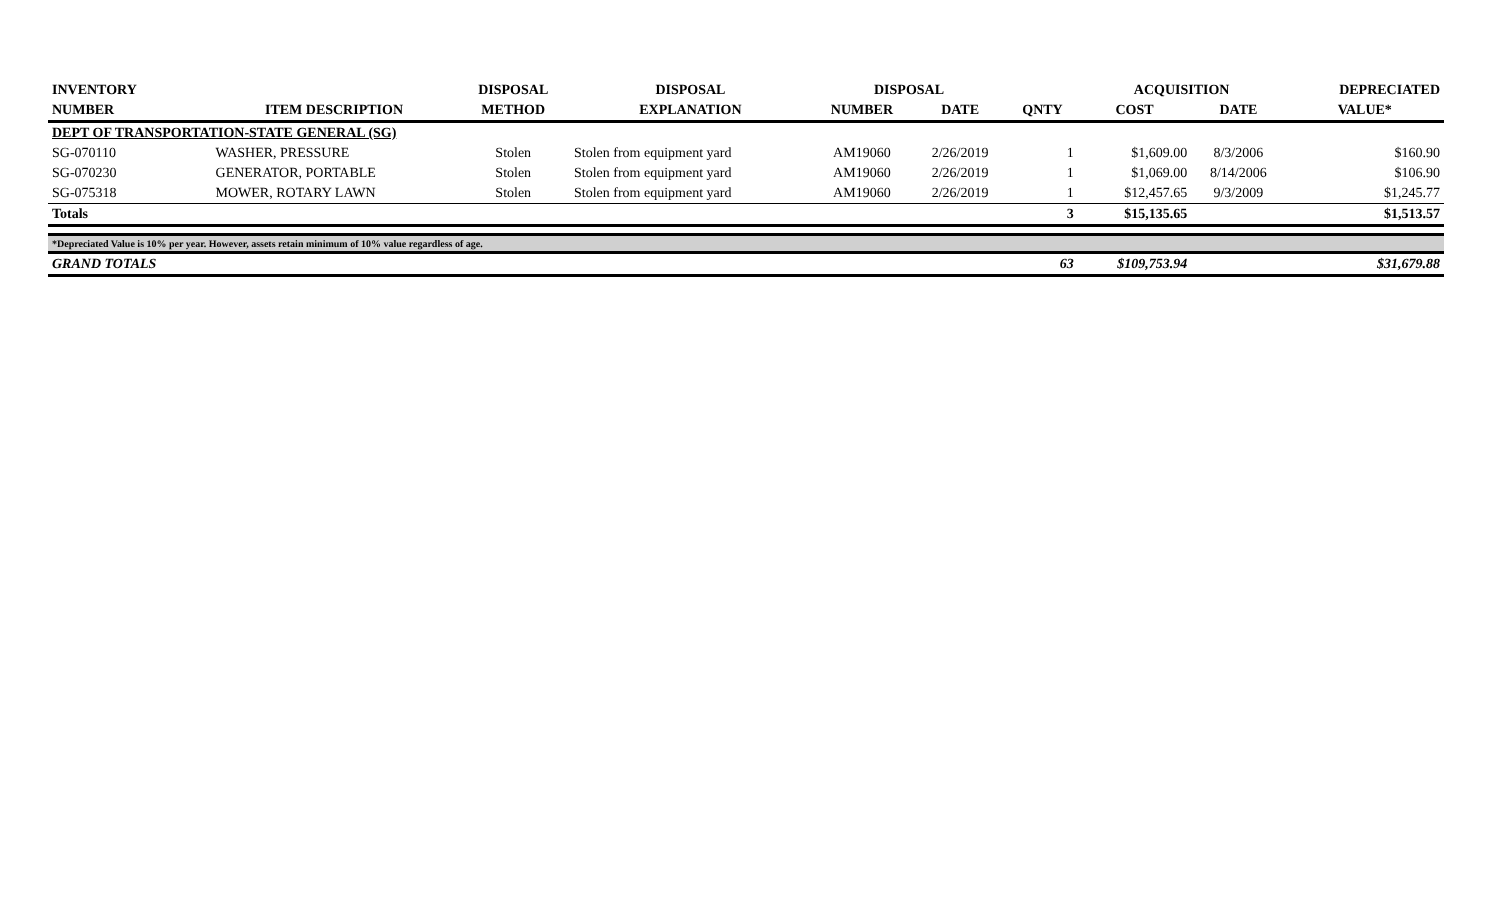| INVENTORY | | DISPOSAL | DISPOSAL | DISPOSAL | | | ACQUISITION | | DEPRECIATED |
| --- | --- | --- | --- | --- | --- | --- | --- | --- | --- |
| NUMBER | ITEM DESCRIPTION | METHOD | EXPLANATION | NUMBER | DATE | QNTY | COST | DATE | VALUE* |
| DEPT OF TRANSPORTATION-STATE GENERAL (SG) | | | | | | | | | |
| SG-070110 | WASHER, PRESSURE | Stolen | Stolen from equipment yard | AM19060 | 2/26/2019 | 1 | $1,609.00 | 8/3/2006 | $160.90 |
| SG-070230 | GENERATOR, PORTABLE | Stolen | Stolen from equipment yard | AM19060 | 2/26/2019 | 1 | $1,069.00 | 8/14/2006 | $106.90 |
| SG-075318 | MOWER, ROTARY LAWN | Stolen | Stolen from equipment yard | AM19060 | 2/26/2019 | 1 | $12,457.65 | 9/3/2009 | $1,245.77 |
| Totals | | | | | | 3 | $15,135.65 | | $1,513.57 |
| *Depreciated Value is 10% per year. However, assets retain minimum of 10% value regardless of age. | | | | | | | | | |
| GRAND TOTALS | | | | | | 63 | $109,753.94 | | $31,679.88 |